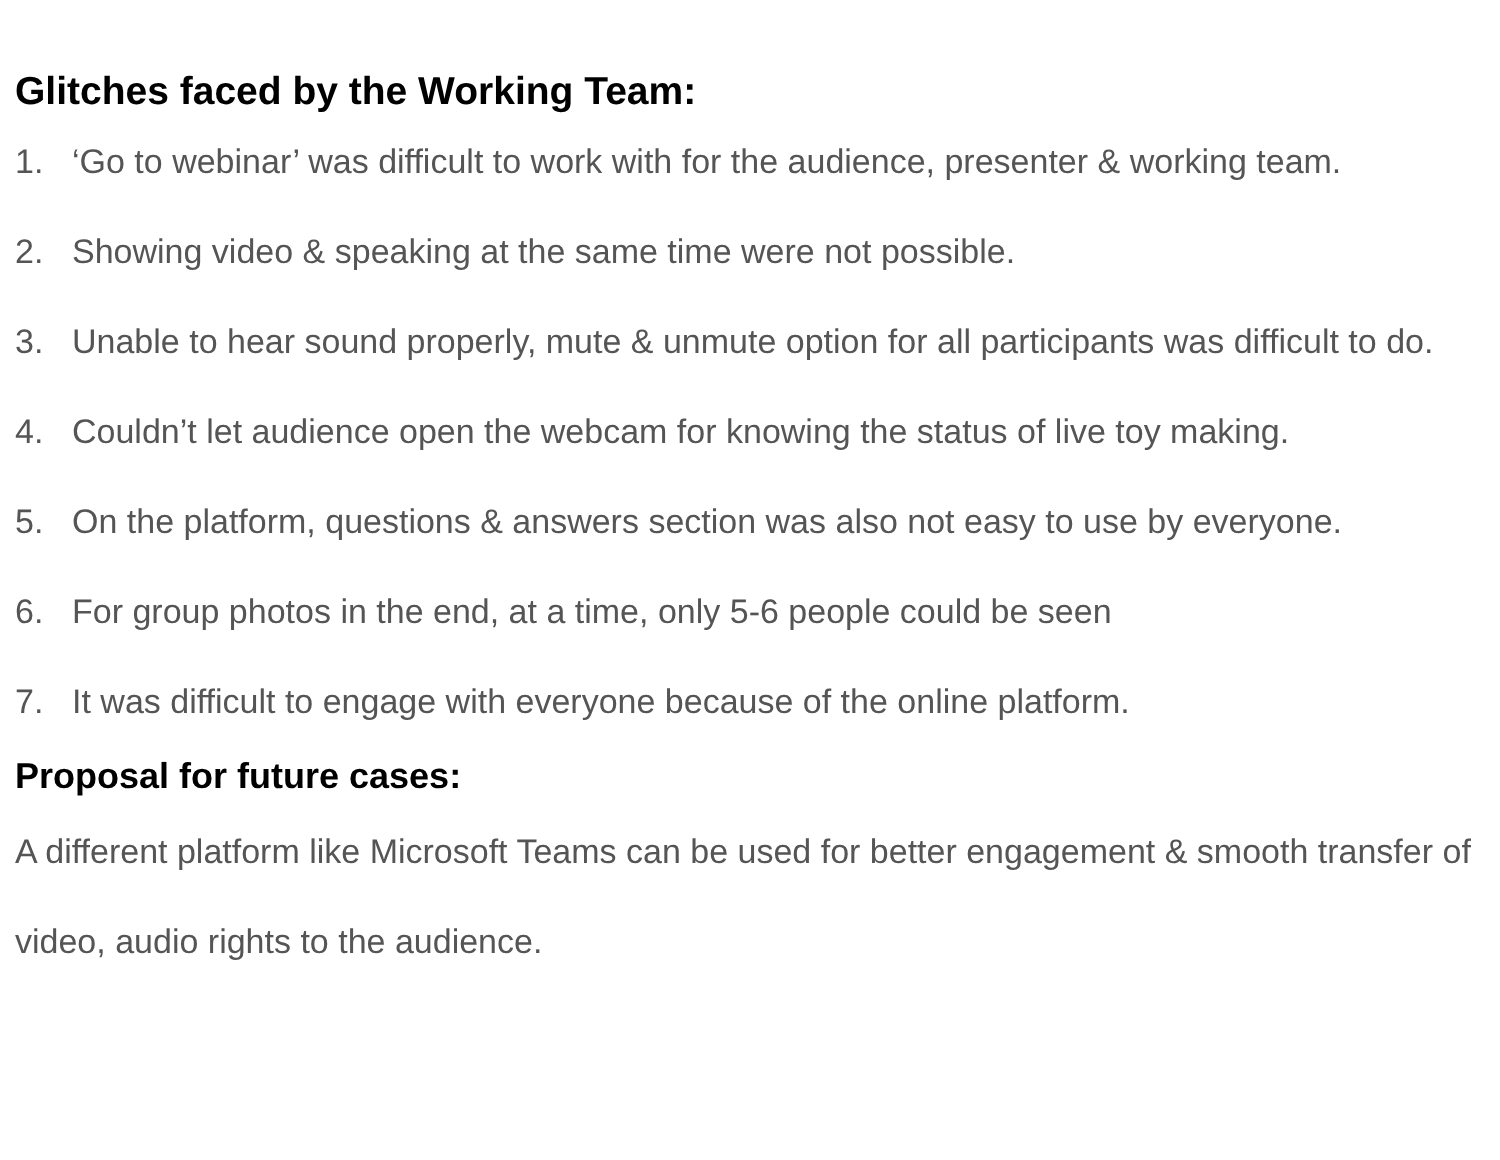Glitches faced by the Working Team:
1. ‘Go to webinar’ was difficult to work with for the audience, presenter & working team.
2. Showing video & speaking at the same time were not possible.
3. Unable to hear sound properly, mute & unmute option for all participants was difficult to do.
4. Couldn’t let audience open the webcam for knowing the status of live toy making.
5. On the platform, questions & answers section was also not easy to use by everyone.
6. For group photos in the end, at a time, only 5-6 people could be seen
7. It was difficult to engage with everyone because of the online platform.
Proposal for future cases:
A different platform like Microsoft Teams can be used for better engagement & smooth transfer of video, audio rights to the audience.